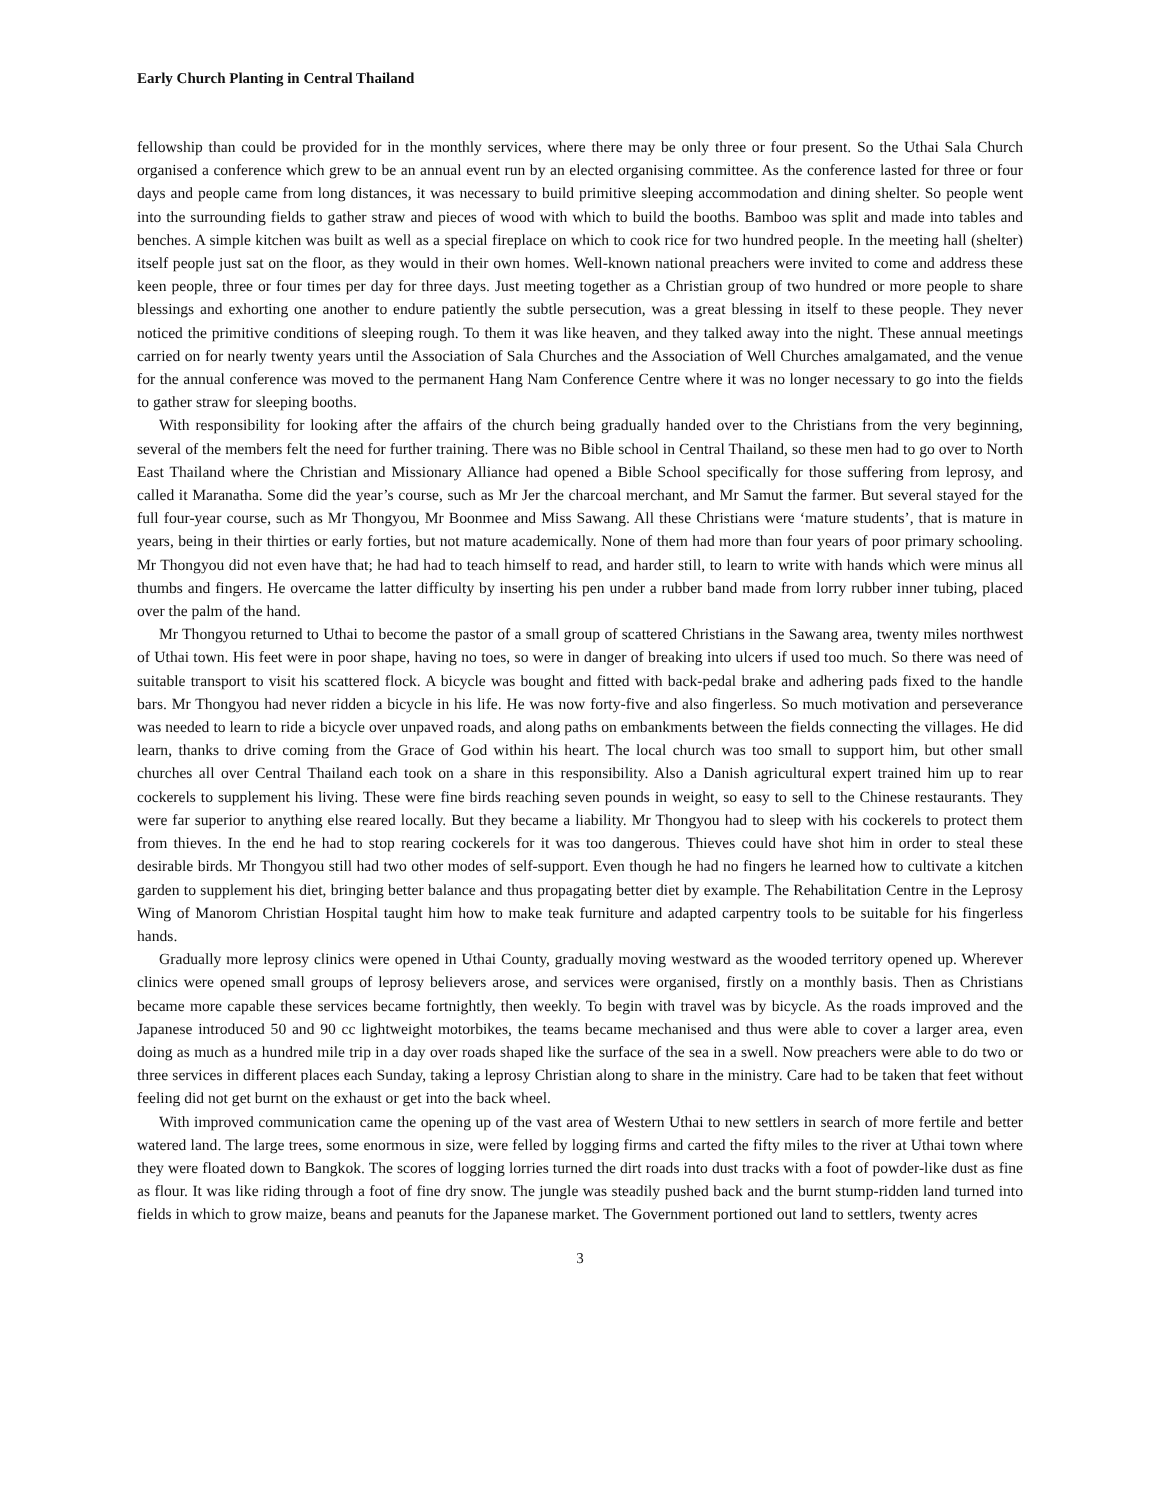Early Church Planting in Central Thailand
fellowship than could be provided for in the monthly services, where there may be only three or four present. So the Uthai Sala Church organised a conference which grew to be an annual event run by an elected organising committee. As the conference lasted for three or four days and people came from long distances, it was necessary to build primitive sleeping accommodation and dining shelter. So people went into the surrounding fields to gather straw and pieces of wood with which to build the booths. Bamboo was split and made into tables and benches. A simple kitchen was built as well as a special fireplace on which to cook rice for two hundred people. In the meeting hall (shelter) itself people just sat on the floor, as they would in their own homes. Well-known national preachers were invited to come and address these keen people, three or four times per day for three days. Just meeting together as a Christian group of two hundred or more people to share blessings and exhorting one another to endure patiently the subtle persecution, was a great blessing in itself to these people. They never noticed the primitive conditions of sleeping rough. To them it was like heaven, and they talked away into the night. These annual meetings carried on for nearly twenty years until the Association of Sala Churches and the Association of Well Churches amalgamated, and the venue for the annual conference was moved to the permanent Hang Nam Conference Centre where it was no longer necessary to go into the fields to gather straw for sleeping booths.
With responsibility for looking after the affairs of the church being gradually handed over to the Christians from the very beginning, several of the members felt the need for further training. There was no Bible school in Central Thailand, so these men had to go over to North East Thailand where the Christian and Missionary Alliance had opened a Bible School specifically for those suffering from leprosy, and called it Maranatha. Some did the year’s course, such as Mr Jer the charcoal merchant, and Mr Samut the farmer. But several stayed for the full four-year course, such as Mr Thongyou, Mr Boonmee and Miss Sawang. All these Christians were ‘mature students’, that is mature in years, being in their thirties or early forties, but not mature academically. None of them had more than four years of poor primary schooling. Mr Thongyou did not even have that; he had had to teach himself to read, and harder still, to learn to write with hands which were minus all thumbs and fingers. He overcame the latter difficulty by inserting his pen under a rubber band made from lorry rubber inner tubing, placed over the palm of the hand.
Mr Thongyou returned to Uthai to become the pastor of a small group of scattered Christians in the Sawang area, twenty miles northwest of Uthai town. His feet were in poor shape, having no toes, so were in danger of breaking into ulcers if used too much. So there was need of suitable transport to visit his scattered flock. A bicycle was bought and fitted with back-pedal brake and adhering pads fixed to the handle bars. Mr Thongyou had never ridden a bicycle in his life. He was now forty-five and also fingerless. So much motivation and perseverance was needed to learn to ride a bicycle over unpaved roads, and along paths on embankments between the fields connecting the villages. He did learn, thanks to drive coming from the Grace of God within his heart. The local church was too small to support him, but other small churches all over Central Thailand each took on a share in this responsibility. Also a Danish agricultural expert trained him up to rear cockerels to supplement his living. These were fine birds reaching seven pounds in weight, so easy to sell to the Chinese restaurants. They were far superior to anything else reared locally. But they became a liability. Mr Thongyou had to sleep with his cockerels to protect them from thieves. In the end he had to stop rearing cockerels for it was too dangerous. Thieves could have shot him in order to steal these desirable birds. Mr Thongyou still had two other modes of self-support. Even though he had no fingers he learned how to cultivate a kitchen garden to supplement his diet, bringing better balance and thus propagating better diet by example. The Rehabilitation Centre in the Leprosy Wing of Manorom Christian Hospital taught him how to make teak furniture and adapted carpentry tools to be suitable for his fingerless hands.
Gradually more leprosy clinics were opened in Uthai County, gradually moving westward as the wooded territory opened up. Wherever clinics were opened small groups of leprosy believers arose, and services were organised, firstly on a monthly basis. Then as Christians became more capable these services became fortnightly, then weekly. To begin with travel was by bicycle. As the roads improved and the Japanese introduced 50 and 90 cc lightweight motorbikes, the teams became mechanised and thus were able to cover a larger area, even doing as much as a hundred mile trip in a day over roads shaped like the surface of the sea in a swell. Now preachers were able to do two or three services in different places each Sunday, taking a leprosy Christian along to share in the ministry. Care had to be taken that feet without feeling did not get burnt on the exhaust or get into the back wheel.
With improved communication came the opening up of the vast area of Western Uthai to new settlers in search of more fertile and better watered land. The large trees, some enormous in size, were felled by logging firms and carted the fifty miles to the river at Uthai town where they were floated down to Bangkok. The scores of logging lorries turned the dirt roads into dust tracks with a foot of powder-like dust as fine as flour. It was like riding through a foot of fine dry snow. The jungle was steadily pushed back and the burnt stump-ridden land turned into fields in which to grow maize, beans and peanuts for the Japanese market. The Government portioned out land to settlers, twenty acres
3